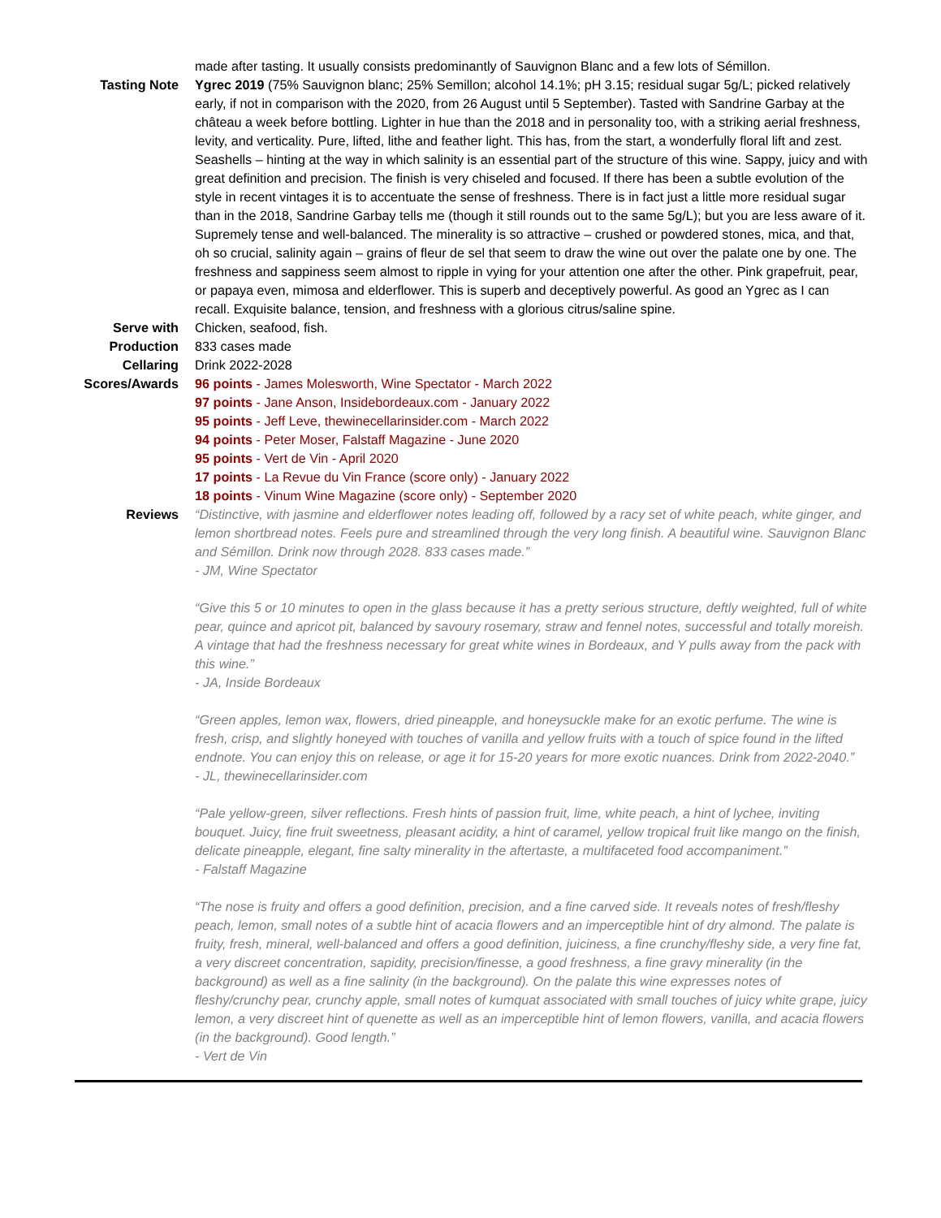made after tasting. It usually consists predominantly of Sauvignon Blanc and a few lots of Sémillon.
Tasting Note Ygrec 2019 (75% Sauvignon blanc; 25% Semillon; alcohol 14.1%; pH 3.15; residual sugar 5g/L; picked relatively early, if not in comparison with the 2020, from 26 August until 5 September). Tasted with Sandrine Garbay at the château a week before bottling. Lighter in hue than the 2018 and in personality too, with a striking aerial freshness, levity, and verticality. Pure, lifted, lithe and feather light. This has, from the start, a wonderfully floral lift and zest. Seashells – hinting at the way in which salinity is an essential part of the structure of this wine. Sappy, juicy and with great definition and precision. The finish is very chiseled and focused. If there has been a subtle evolution of the style in recent vintages it is to accentuate the sense of freshness. There is in fact just a little more residual sugar than in the 2018, Sandrine Garbay tells me (though it still rounds out to the same 5g/L); but you are less aware of it.
Supremely tense and well-balanced. The minerality is so attractive – crushed or powdered stones, mica, and that, oh so crucial, salinity again – grains of fleur de sel that seem to draw the wine out over the palate one by one. The freshness and sappiness seem almost to ripple in vying for your attention one after the other. Pink grapefruit, pear, or papaya even, mimosa and elderflower. This is superb and deceptively powerful. As good an Ygrec as I can recall. Exquisite balance, tension, and freshness with a glorious citrus/saline spine.
Serve with Chicken, seafood, fish.
Production 833 cases made
Cellaring Drink 2022-2028
Scores/Awards 96 points - James Molesworth, Wine Spectator - March 2022
97 points - Jane Anson, Insidebordeaux.com - January 2022
95 points - Jeff Leve, thewinecellarinsider.com - March 2022
94 points - Peter Moser, Falstaff Magazine - June 2020
95 points - Vert de Vin - April 2020
17 points - La Revue du Vin France (score only) - January 2022
18 points - Vinum Wine Magazine (score only) - September 2020
Reviews “Distinctive, with jasmine and elderflower notes leading off, followed by a racy set of white peach, white ginger, and lemon shortbread notes. Feels pure and streamlined through the very long finish. A beautiful wine. Sauvignon Blanc and Sémillon. Drink now through 2028. 833 cases made.”
- JM, Wine Spectator
“Give this 5 or 10 minutes to open in the glass because it has a pretty serious structure, deftly weighted, full of white pear, quince and apricot pit, balanced by savoury rosemary, straw and fennel notes, successful and totally moreish. A vintage that had the freshness necessary for great white wines in Bordeaux, and Y pulls away from the pack with this wine.”
- JA, Inside Bordeaux
“Green apples, lemon wax, flowers, dried pineapple, and honeysuckle make for an exotic perfume. The wine is fresh, crisp, and slightly honeyed with touches of vanilla and yellow fruits with a touch of spice found in the lifted endnote. You can enjoy this on release, or age it for 15-20 years for more exotic nuances. Drink from 2022-2040.”
- JL, thewinecellarinsider.com
“Pale yellow-green, silver reflections. Fresh hints of passion fruit, lime, white peach, a hint of lychee, inviting bouquet. Juicy, fine fruit sweetness, pleasant acidity, a hint of caramel, yellow tropical fruit like mango on the finish, delicate pineapple, elegant, fine salty minerality in the aftertaste, a multifaceted food accompaniment.”
- Falstaff Magazine
“The nose is fruity and offers a good definition, precision, and a fine carved side. It reveals notes of fresh/fleshy peach, lemon, small notes of a subtle hint of acacia flowers and an imperceptible hint of dry almond. The palate is fruity, fresh, mineral, well-balanced and offers a good definition, juiciness, a fine crunchy/fleshy side, a very fine fat, a very discreet concentration, sapidity, precision/finesse, a good freshness, a fine gravy minerality (in the background) as well as a fine salinity (in the background). On the palate this wine expresses notes of fleshy/crunchy pear, crunchy apple, small notes of kumquat associated with small touches of juicy white grape, juicy lemon, a very discreet hint of quenette as well as an imperceptible hint of lemon flowers, vanilla, and acacia flowers (in the background). Good length.”
- Vert de Vin